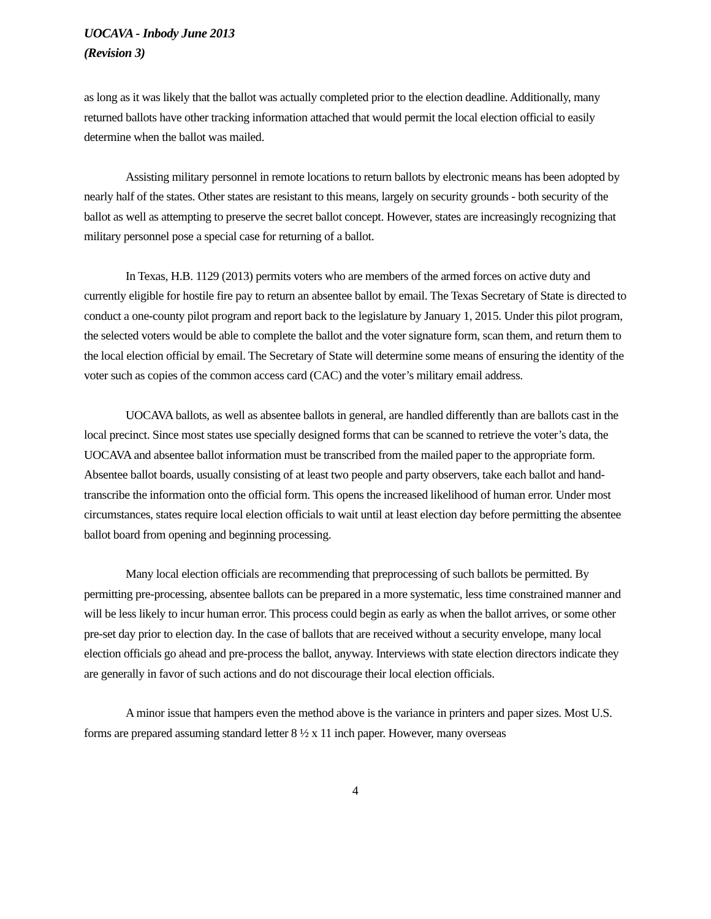UOCAVA - Inbody June 2013
(Revision 3)
as long as it was likely that the ballot was actually completed prior to the election deadline. Additionally, many returned ballots have other tracking information attached that would permit the local election official to easily determine when the ballot was mailed.
Assisting military personnel in remote locations to return ballots by electronic means has been adopted by nearly half of the states. Other states are resistant to this means, largely on security grounds - both security of the ballot as well as attempting to preserve the secret ballot concept. However, states are increasingly recognizing that military personnel pose a special case for returning of a ballot.
In Texas, H.B. 1129 (2013) permits voters who are members of the armed forces on active duty and currently eligible for hostile fire pay to return an absentee ballot by email. The Texas Secretary of State is directed to conduct a one-county pilot program and report back to the legislature by January 1, 2015. Under this pilot program, the selected voters would be able to complete the ballot and the voter signature form, scan them, and return them to the local election official by email. The Secretary of State will determine some means of ensuring the identity of the voter such as copies of the common access card (CAC) and the voter’s military email address.
UOCAVA ballots, as well as absentee ballots in general, are handled differently than are ballots cast in the local precinct. Since most states use specially designed forms that can be scanned to retrieve the voter’s data, the UOCAVA and absentee ballot information must be transcribed from the mailed paper to the appropriate form. Absentee ballot boards, usually consisting of at least two people and party observers, take each ballot and hand-transcribe the information onto the official form. This opens the increased likelihood of human error. Under most circumstances, states require local election officials to wait until at least election day before permitting the absentee ballot board from opening and beginning processing.
Many local election officials are recommending that preprocessing of such ballots be permitted. By permitting pre-processing, absentee ballots can be prepared in a more systematic, less time constrained manner and will be less likely to incur human error. This process could begin as early as when the ballot arrives, or some other pre-set day prior to election day. In the case of ballots that are received without a security envelope, many local election officials go ahead and pre-process the ballot, anyway. Interviews with state election directors indicate they are generally in favor of such actions and do not discourage their local election officials.
A minor issue that hampers even the method above is the variance in printers and paper sizes. Most U.S. forms are prepared assuming standard letter 8 ½ x 11 inch paper. However, many overseas
4